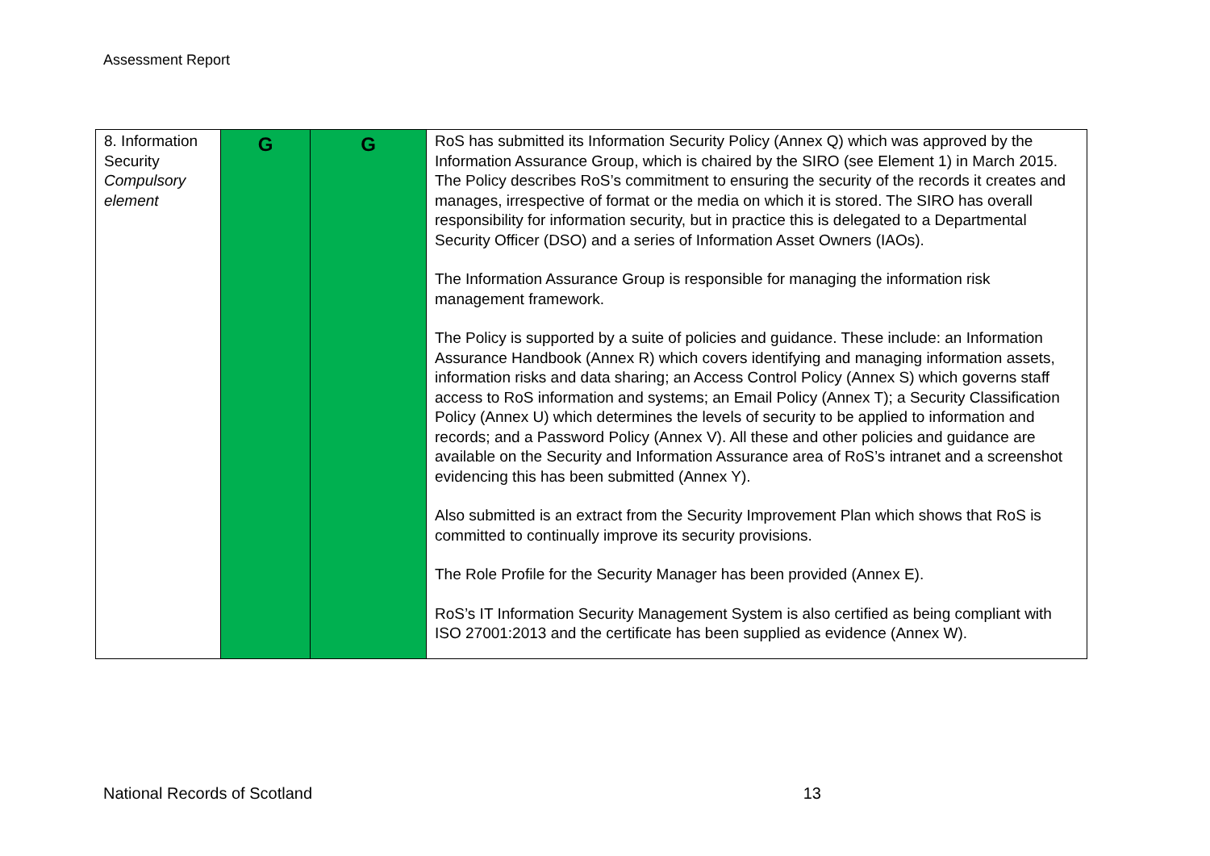Assessment Report
| 8. Information Security Compulsory element | G | G | RoS has submitted its Information Security Policy (Annex Q) which was approved by the Information Assurance Group, which is chaired by the SIRO (see Element 1) in March 2015. The Policy describes RoS’s commitment to ensuring the security of the records it creates and manages, irrespective of format or the media on which it is stored. The SIRO has overall responsibility for information security, but in practice this is delegated to a Departmental Security Officer (DSO) and a series of Information Asset Owners (IAOs). The Information Assurance Group is responsible for managing the information risk management framework. The Policy is supported by a suite of policies and guidance. These include: an Information Assurance Handbook (Annex R) which covers identifying and managing information assets, information risks and data sharing; an Access Control Policy (Annex S) which governs staff access to RoS information and systems; an Email Policy (Annex T); a Security Classification Policy (Annex U) which determines the levels of security to be applied to information and records; and a Password Policy (Annex V). All these and other policies and guidance are available on the Security and Information Assurance area of RoS’s intranet and a screenshot evidencing this has been submitted (Annex Y). Also submitted is an extract from the Security Improvement Plan which shows that RoS is committed to continually improve its security provisions. The Role Profile for the Security Manager has been provided (Annex E). RoS’s IT Information Security Management System is also certified as being compliant with ISO 27001:2013 and the certificate has been supplied as evidence (Annex W). |
National Records of Scotland 13